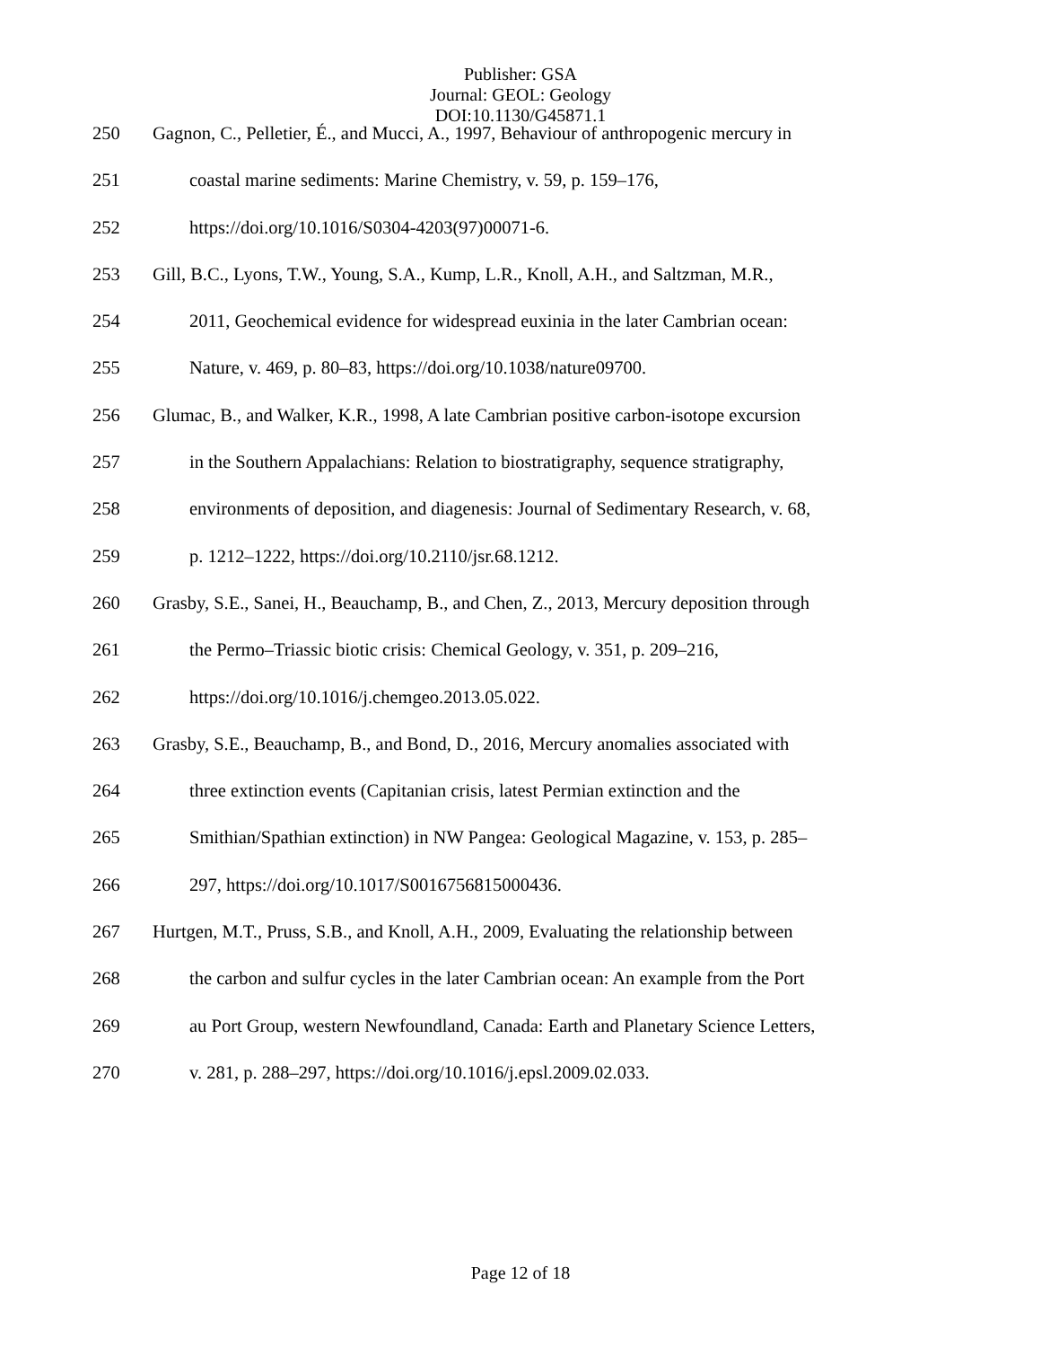Publisher: GSA
Journal: GEOL: Geology
DOI:10.1130/G45871.1
250 Gagnon, C., Pelletier, É., and Mucci, A., 1997, Behaviour of anthropogenic mercury in
251 coastal marine sediments: Marine Chemistry, v. 59, p. 159–176,
252 https://doi.org/10.1016/S0304-4203(97)00071-6.
253 Gill, B.C., Lyons, T.W., Young, S.A., Kump, L.R., Knoll, A.H., and Saltzman, M.R.,
254 2011, Geochemical evidence for widespread euxinia in the later Cambrian ocean:
255 Nature, v. 469, p. 80–83, https://doi.org/10.1038/nature09700.
256 Glumac, B., and Walker, K.R., 1998, A late Cambrian positive carbon-isotope excursion
257 in the Southern Appalachians: Relation to biostratigraphy, sequence stratigraphy,
258 environments of deposition, and diagenesis: Journal of Sedimentary Research, v. 68,
259 p. 1212–1222, https://doi.org/10.2110/jsr.68.1212.
260 Grasby, S.E., Sanei, H., Beauchamp, B., and Chen, Z., 2013, Mercury deposition through
261 the Permo–Triassic biotic crisis: Chemical Geology, v. 351, p. 209–216,
262 https://doi.org/10.1016/j.chemgeo.2013.05.022.
263 Grasby, S.E., Beauchamp, B., and Bond, D., 2016, Mercury anomalies associated with
264 three extinction events (Capitanian crisis, latest Permian extinction and the
265 Smithian/Spathian extinction) in NW Pangea: Geological Magazine, v. 153, p. 285–
266 297, https://doi.org/10.1017/S0016756815000436.
267 Hurtgen, M.T., Pruss, S.B., and Knoll, A.H., 2009, Evaluating the relationship between
268 the carbon and sulfur cycles in the later Cambrian ocean: An example from the Port
269 au Port Group, western Newfoundland, Canada: Earth and Planetary Science Letters,
270 v. 281, p. 288–297, https://doi.org/10.1016/j.epsl.2009.02.033.
Page 12 of 18